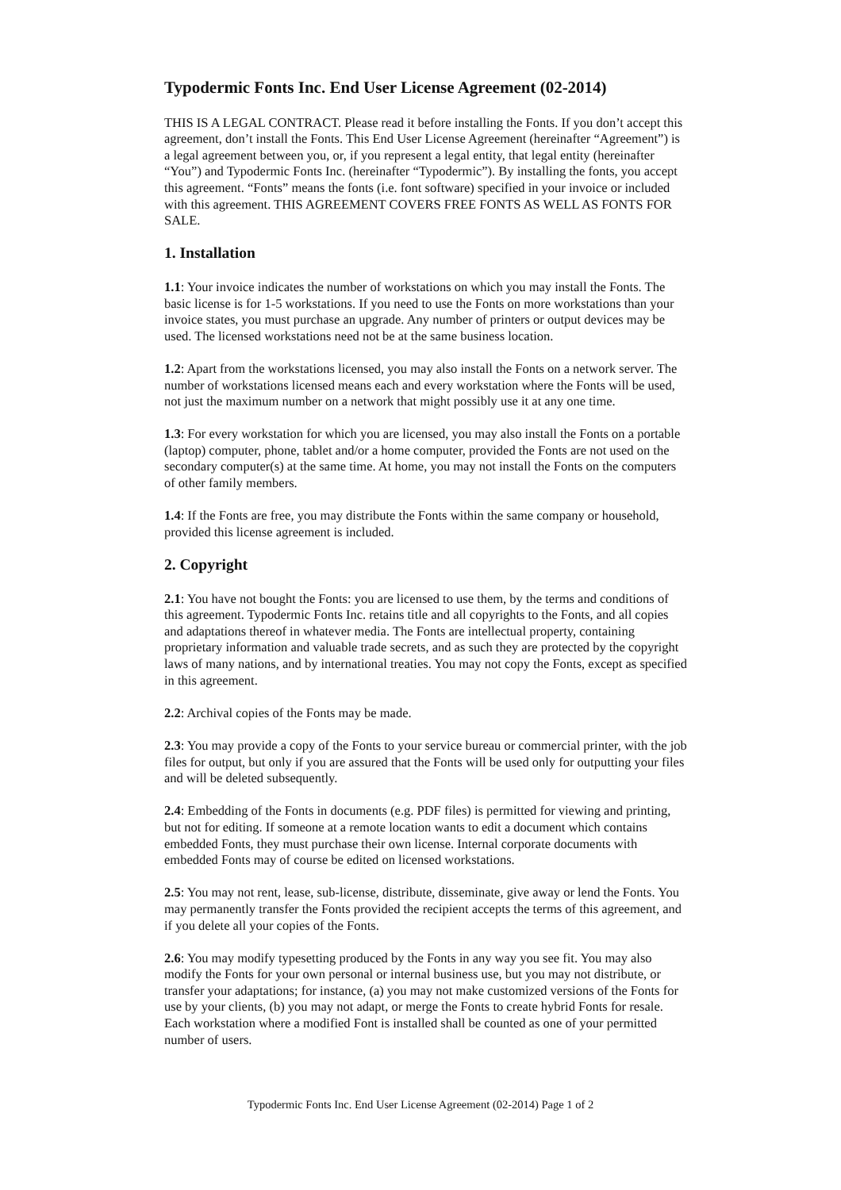Typodermic Fonts Inc. End User License Agreement (02-2014)
THIS IS A LEGAL CONTRACT. Please read it before installing the Fonts. If you don’t accept this agreement, don’t install the Fonts. This End User License Agreement (hereinafter “Agreement”) is a legal agreement between you, or, if you represent a legal entity, that legal entity (hereinafter “You”) and Typodermic Fonts Inc. (hereinafter “Typodermic”). By installing the fonts, you accept this agreement. “Fonts” means the fonts (i.e. font software) specified in your invoice or included with this agreement. THIS AGREEMENT COVERS FREE FONTS AS WELL AS FONTS FOR SALE.
1. Installation
1.1: Your invoice indicates the number of workstations on which you may install the Fonts. The basic license is for 1-5 workstations. If you need to use the Fonts on more workstations than your invoice states, you must purchase an upgrade. Any number of printers or output devices may be used. The licensed workstations need not be at the same business location.
1.2: Apart from the workstations licensed, you may also install the Fonts on a network server. The number of workstations licensed means each and every workstation where the Fonts will be used, not just the maximum number on a network that might possibly use it at any one time.
1.3: For every workstation for which you are licensed, you may also install the Fonts on a portable (laptop) computer, phone, tablet and/or a home computer, provided the Fonts are not used on the secondary computer(s) at the same time. At home, you may not install the Fonts on the computers of other family members.
1.4: If the Fonts are free, you may distribute the Fonts within the same company or household, provided this license agreement is included.
2. Copyright
2.1: You have not bought the Fonts: you are licensed to use them, by the terms and conditions of this agreement. Typodermic Fonts Inc. retains title and all copyrights to the Fonts, and all copies and adaptations thereof in whatever media. The Fonts are intellectual property, containing proprietary information and valuable trade secrets, and as such they are protected by the copyright laws of many nations, and by international treaties. You may not copy the Fonts, except as specified in this agreement.
2.2: Archival copies of the Fonts may be made.
2.3: You may provide a copy of the Fonts to your service bureau or commercial printer, with the job files for output, but only if you are assured that the Fonts will be used only for outputting your files and will be deleted subsequently.
2.4: Embedding of the Fonts in documents (e.g. PDF files) is permitted for viewing and printing, but not for editing. If someone at a remote location wants to edit a document which contains embedded Fonts, they must purchase their own license. Internal corporate documents with embedded Fonts may of course be edited on licensed workstations.
2.5: You may not rent, lease, sub-license, distribute, disseminate, give away or lend the Fonts. You may permanently transfer the Fonts provided the recipient accepts the terms of this agreement, and if you delete all your copies of the Fonts.
2.6: You may modify typesetting produced by the Fonts in any way you see fit. You may also modify the Fonts for your own personal or internal business use, but you may not distribute, or transfer your adaptations; for instance, (a) you may not make customized versions of the Fonts for use by your clients, (b) you may not adapt, or merge the Fonts to create hybrid Fonts for resale. Each workstation where a modified Font is installed shall be counted as one of your permitted number of users.
Typodermic Fonts Inc. End User License Agreement (02-2014) Page 1 of 2